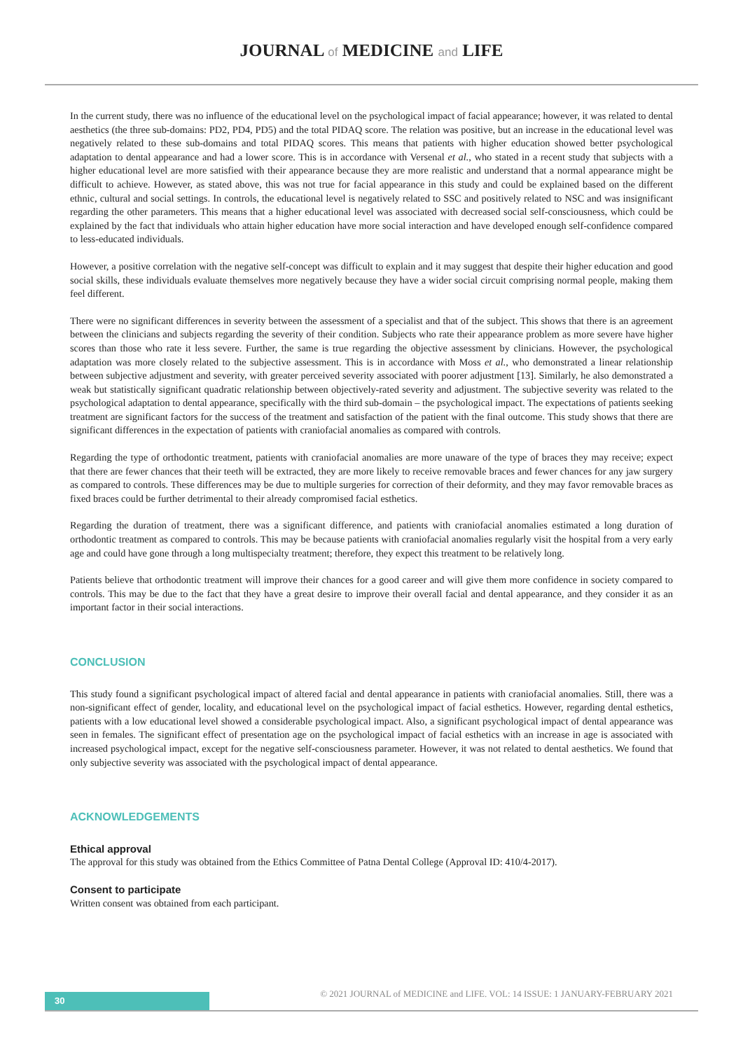JOURNAL of MEDICINE and LIFE
In the current study, there was no influence of the educational level on the psychological impact of facial appearance; however, it was related to dental aesthetics (the three sub-domains: PD2, PD4, PD5) and the total PIDAQ score. The relation was positive, but an increase in the educational level was negatively related to these sub-domains and total PIDAQ scores. This means that patients with higher education showed better psychological adaptation to dental appearance and had a lower score. This is in accordance with Versenal et al., who stated in a recent study that subjects with a higher educational level are more satisfied with their appearance because they are more realistic and understand that a normal appearance might be difficult to achieve. However, as stated above, this was not true for facial appearance in this study and could be explained based on the different ethnic, cultural and social settings. In controls, the educational level is negatively related to SSC and positively related to NSC and was insignificant regarding the other parameters. This means that a higher educational level was associated with decreased social self-consciousness, which could be explained by the fact that individuals who attain higher education have more social interaction and have developed enough self-confidence compared to less-educated individuals.
However, a positive correlation with the negative self-concept was difficult to explain and it may suggest that despite their higher education and good social skills, these individuals evaluate themselves more negatively because they have a wider social circuit comprising normal people, making them feel different.
There were no significant differences in severity between the assessment of a specialist and that of the subject. This shows that there is an agreement between the clinicians and subjects regarding the severity of their condition. Subjects who rate their appearance problem as more severe have higher scores than those who rate it less severe. Further, the same is true regarding the objective assessment by clinicians. However, the psychological adaptation was more closely related to the subjective assessment. This is in accordance with Moss et al., who demonstrated a linear relationship between subjective adjustment and severity, with greater perceived severity associated with poorer adjustment [13]. Similarly, he also demonstrated a weak but statistically significant quadratic relationship between objectively-rated severity and adjustment. The subjective severity was related to the psychological adaptation to dental appearance, specifically with the third sub-domain – the psychological impact. The expectations of patients seeking treatment are significant factors for the success of the treatment and satisfaction of the patient with the final outcome. This study shows that there are significant differences in the expectation of patients with craniofacial anomalies as compared with controls.
Regarding the type of orthodontic treatment, patients with craniofacial anomalies are more unaware of the type of braces they may receive; expect that there are fewer chances that their teeth will be extracted, they are more likely to receive removable braces and fewer chances for any jaw surgery as compared to controls. These differences may be due to multiple surgeries for correction of their deformity, and they may favor removable braces as fixed braces could be further detrimental to their already compromised facial esthetics.
Regarding the duration of treatment, there was a significant difference, and patients with craniofacial anomalies estimated a long duration of orthodontic treatment as compared to controls. This may be because patients with craniofacial anomalies regularly visit the hospital from a very early age and could have gone through a long multispecialty treatment; therefore, they expect this treatment to be relatively long.
Patients believe that orthodontic treatment will improve their chances for a good career and will give them more confidence in society compared to controls. This may be due to the fact that they have a great desire to improve their overall facial and dental appearance, and they consider it as an important factor in their social interactions.
CONCLUSION
This study found a significant psychological impact of altered facial and dental appearance in patients with craniofacial anomalies. Still, there was a non-significant effect of gender, locality, and educational level on the psychological impact of facial esthetics. However, regarding dental esthetics, patients with a low educational level showed a considerable psychological impact. Also, a significant psychological impact of dental appearance was seen in females. The significant effect of presentation age on the psychological impact of facial esthetics with an increase in age is associated with increased psychological impact, except for the negative self-consciousness parameter. However, it was not related to dental aesthetics. We found that only subjective severity was associated with the psychological impact of dental appearance.
ACKNOWLEDGEMENTS
Ethical approval
The approval for this study was obtained from the Ethics Committee of Patna Dental College (Approval ID: 410/4-2017).
Consent to participate
Written consent was obtained from each participant.
30
© 2021 JOURNAL of MEDICINE and LIFE. VOL: 14 ISSUE: 1 JANUARY-FEBRUARY 2021